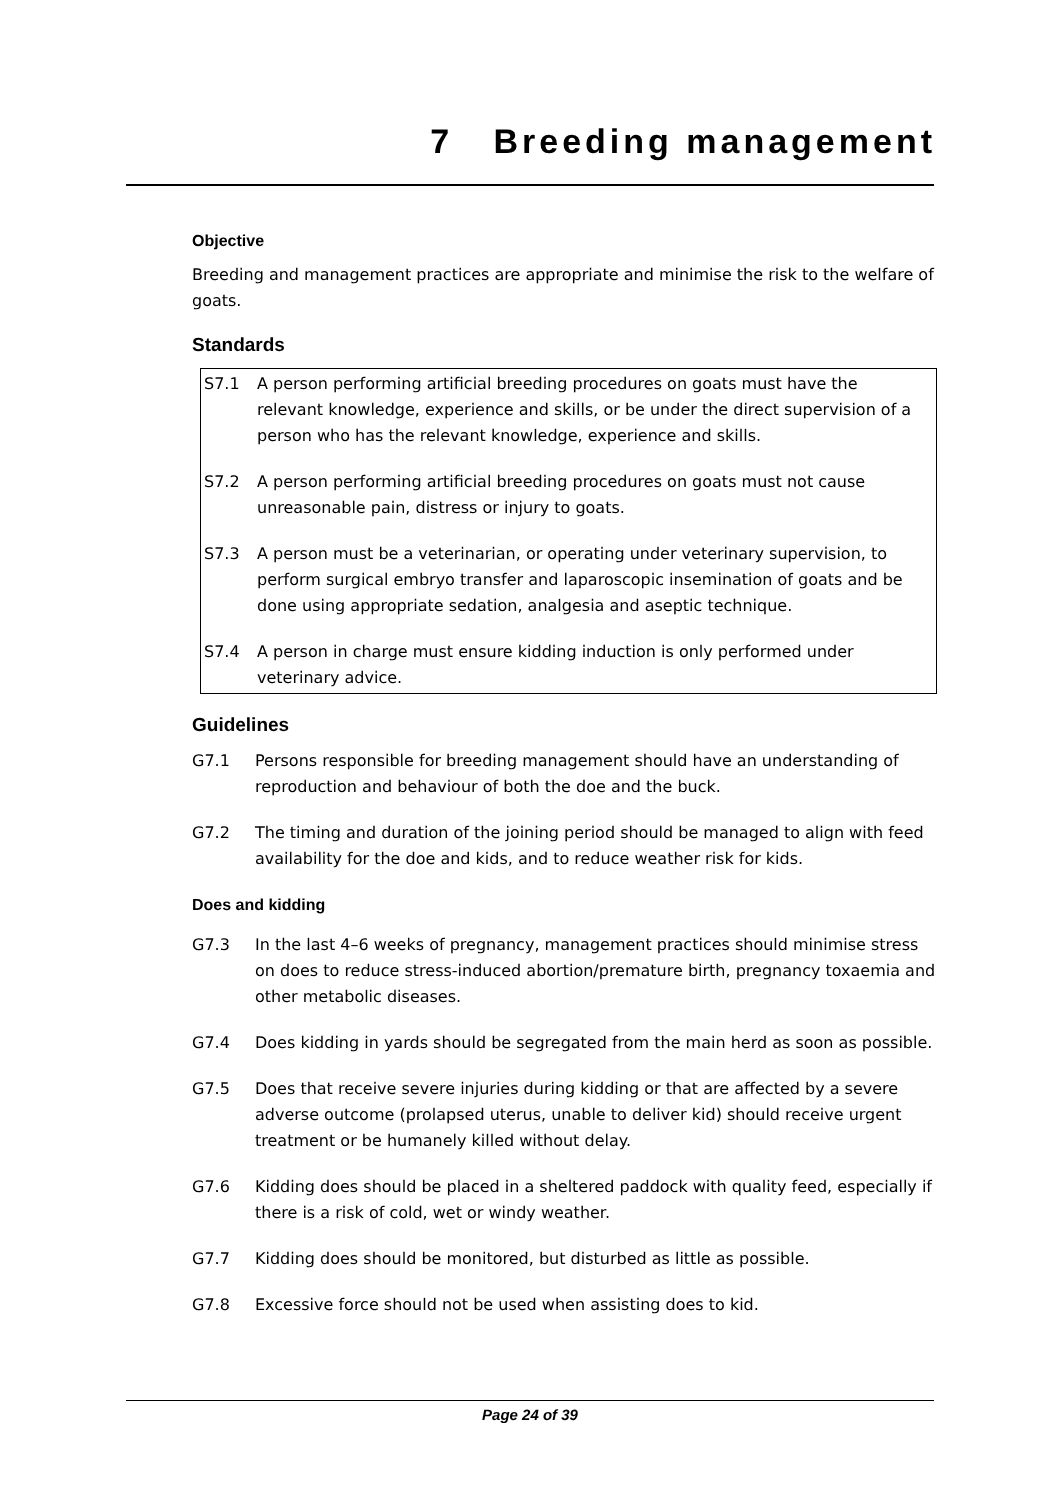7 Breeding management
Objective
Breeding and management practices are appropriate and minimise the risk to the welfare of goats.
Standards
S7.1 A person performing artificial breeding procedures on goats must have the relevant knowledge, experience and skills, or be under the direct supervision of a person who has the relevant knowledge, experience and skills.
S7.2 A person performing artificial breeding procedures on goats must not cause unreasonable pain, distress or injury to goats.
S7.3 A person must be a veterinarian, or operating under veterinary supervision, to perform surgical embryo transfer and laparoscopic insemination of goats and be done using appropriate sedation, analgesia and aseptic technique.
S7.4 A person in charge must ensure kidding induction is only performed under veterinary advice.
Guidelines
G7.1 Persons responsible for breeding management should have an understanding of reproduction and behaviour of both the doe and the buck.
G7.2 The timing and duration of the joining period should be managed to align with feed availability for the doe and kids, and to reduce weather risk for kids.
Does and kidding
G7.3 In the last 4–6 weeks of pregnancy, management practices should minimise stress on does to reduce stress-induced abortion/premature birth, pregnancy toxaemia and other metabolic diseases.
G7.4 Does kidding in yards should be segregated from the main herd as soon as possible.
G7.5 Does that receive severe injuries during kidding or that are affected by a severe adverse outcome (prolapsed uterus, unable to deliver kid) should receive urgent treatment or be humanely killed without delay.
G7.6 Kidding does should be placed in a sheltered paddock with quality feed, especially if there is a risk of cold, wet or windy weather.
G7.7 Kidding does should be monitored, but disturbed as little as possible.
G7.8 Excessive force should not be used when assisting does to kid.
Page 24 of 39